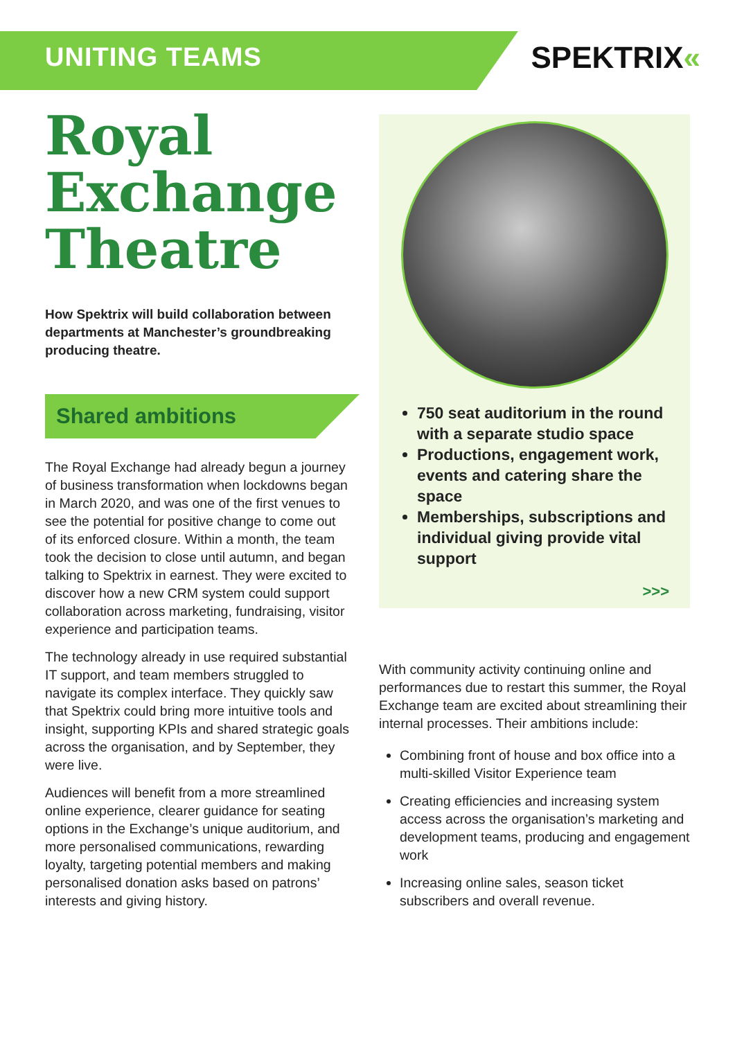UNITING TEAMS
SPEKTRIX«
Royal Exchange Theatre
How Spektrix will build collaboration between departments at Manchester’s groundbreaking producing theatre.
Shared ambitions
The Royal Exchange had already begun a journey of business transformation when lockdowns began in March 2020, and was one of the first venues to see the potential for positive change to come out of its enforced closure. Within a month, the team took the decision to close until autumn, and began talking to Spektrix in earnest. They were excited to discover how a new CRM system could support collaboration across marketing, fundraising, visitor experience and participation teams.
The technology already in use required substantial IT support, and team members struggled to navigate its complex interface. They quickly saw that Spektrix could bring more intuitive tools and insight, supporting KPIs and shared strategic goals across the organisation, and by September, they were live.
Audiences will benefit from a more streamlined online experience, clearer guidance for seating options in the Exchange’s unique auditorium, and more personalised communications, rewarding loyalty, targeting potential members and making personalised donation asks based on patrons’ interests and giving history.
750 seat auditorium in the round with a separate studio space
Productions, engagement work, events and catering share the space
Memberships, subscriptions and individual giving provide vital support
>>>
With community activity continuing online and performances due to restart this summer, the Royal Exchange team are excited about streamlining their internal processes. Their ambitions include:
Combining front of house and box office into a multi-skilled Visitor Experience team
Creating efficiencies and increasing system access across the organisation’s marketing and development teams, producing and engagement work
Increasing online sales, season ticket subscribers and overall revenue.